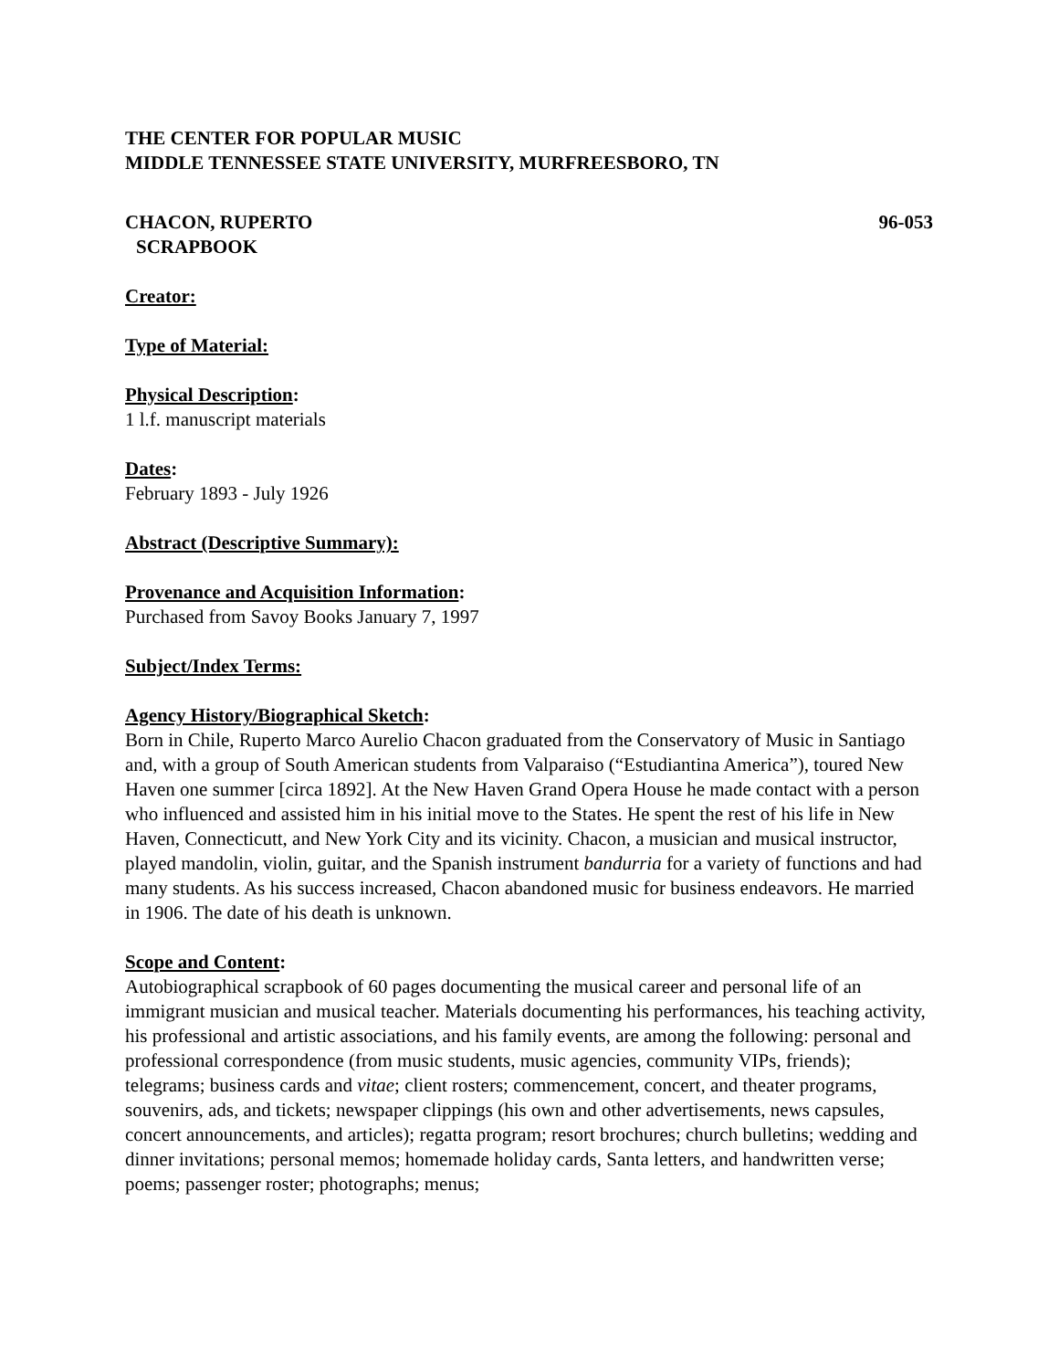THE CENTER FOR POPULAR MUSIC
MIDDLE TENNESSEE STATE UNIVERSITY, MURFREESBORO, TN
CHACON, RUPERTO 96-053
SCRAPBOOK
Creator:
Type of Material:
Physical Description:
1 l.f. manuscript materials
Dates:
February 1893 - July 1926
Abstract (Descriptive Summary):
Provenance and Acquisition Information:
Purchased from Savoy Books January 7, 1997
Subject/Index Terms:
Agency History/Biographical Sketch:
Born in Chile, Ruperto Marco Aurelio Chacon graduated from the Conservatory of Music in Santiago and, with a group of South American students from Valparaiso (“Estudiantina America”), toured New Haven one summer [circa 1892]. At the New Haven Grand Opera House he made contact with a person who influenced and assisted him in his initial move to the States. He spent the rest of his life in New Haven, Connecticutt, and New York City and its vicinity. Chacon, a musician and musical instructor, played mandolin, violin, guitar, and the Spanish instrument bandurria for a variety of functions and had many students. As his success increased, Chacon abandoned music for business endeavors. He married in 1906. The date of his death is unknown.
Scope and Content:
Autobiographical scrapbook of 60 pages documenting the musical career and personal life of an immigrant musician and musical teacher. Materials documenting his performances, his teaching activity, his professional and artistic associations, and his family events, are among the following: personal and professional correspondence (from music students, music agencies, community VIPs, friends); telegrams; business cards and vitae; client rosters; commencement, concert, and theater programs, souvenirs, ads, and tickets; newspaper clippings (his own and other advertisements, news capsules, concert announcements, and articles); regatta program; resort brochures; church bulletins; wedding and dinner invitations; personal memos; homemade holiday cards, Santa letters, and handwritten verse; poems; passenger roster; photographs; menus;